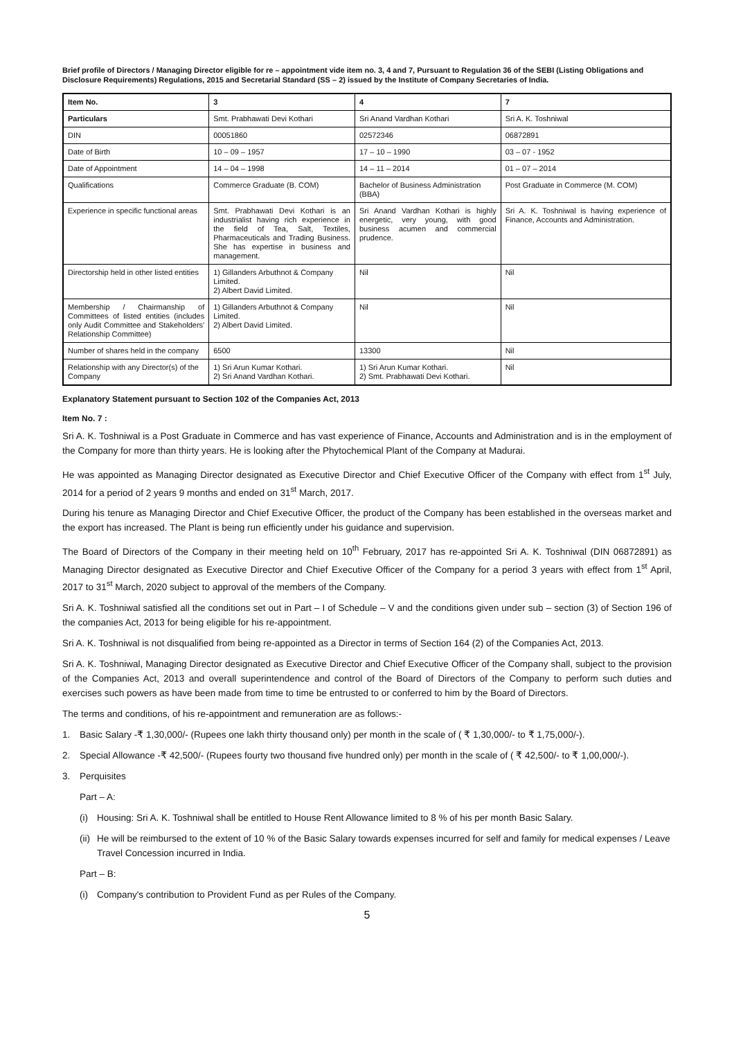Brief profile of Directors / Managing Director eligible for re – appointment vide item no. 3, 4 and 7, Pursuant to Regulation 36 of the SEBI (Listing Obligations and Disclosure Requirements) Regulations, 2015 and Secretarial Standard (SS – 2) issued by the Institute of Company Secretaries of India.
| Item No. | 3 | 4 | 7 |
| --- | --- | --- | --- |
| Particulars | Smt. Prabhawati Devi Kothari | Sri Anand Vardhan Kothari | Sri A. K. Toshniwal |
| DIN | 00051860 | 02572346 | 06872891 |
| Date of Birth | 10 – 09 – 1957 | 17 – 10 – 1990 | 03 – 07 - 1952 |
| Date of Appointment | 14 – 04 – 1998 | 14 – 11 – 2014 | 01 – 07 – 2014 |
| Qualifications | Commerce Graduate (B. COM) | Bachelor of Business Administration (BBA) | Post Graduate in Commerce (M. COM) |
| Experience in specific functional areas | Smt. Prabhawati Devi Kothari is an industrialist having rich experience in the field of Tea, Salt, Textiles, Pharmaceuticals and Trading Business. She has expertise in business and management. | Sri Anand Vardhan Kothari is highly energetic, very young, with good business acumen and commercial prudence. | Sri A. K. Toshniwal is having experience of Finance, Accounts and Administration. |
| Directorship held in other listed entities | 1) Gillanders Arbuthnot & Company Limited. 2) Albert David Limited. | Nil | Nil |
| Membership / Chairmanship of Committees of listed entities (includes only Audit Committee and Stakeholders' Relationship Committee) | 1) Gillanders Arbuthnot & Company Limited. 2) Albert David Limited. | Nil | Nil |
| Number of shares held in the company | 6500 | 13300 | Nil |
| Relationship with any Director(s) of the Company | 1) Sri Arun Kumar Kothari. 2) Sri Anand Vardhan Kothari. | 1) Sri Arun Kumar Kothari. 2) Smt. Prabhawati Devi Kothari. | Nil |
Explanatory Statement pursuant to Section 102 of the Companies Act, 2013
Item No. 7 :
Sri A. K. Toshniwal is a Post Graduate in Commerce and has vast experience of Finance, Accounts and Administration and is in the employment of the Company for more than thirty years. He is looking after the Phytochemical Plant of the Company at Madurai.
He was appointed as Managing Director designated as Executive Director and Chief Executive Officer of the Company with effect from 1<sup>st</sup> July, 2014 for a period of 2 years 9 months and ended on 31<sup>st</sup> March, 2017.
During his tenure as Managing Director and Chief Executive Officer, the product of the Company has been established in the overseas market and the export has increased. The Plant is being run efficiently under his guidance and supervision.
The Board of Directors of the Company in their meeting held on 10<sup>th</sup> February, 2017 has re-appointed Sri A. K. Toshniwal (DIN 06872891) as Managing Director designated as Executive Director and Chief Executive Officer of the Company for a period 3 years with effect from 1<sup>st</sup> April, 2017 to 31<sup>st</sup> March, 2020 subject to approval of the members of the Company.
Sri A. K. Toshniwal satisfied all the conditions set out in Part – I of Schedule – V and the conditions given under sub – section (3) of Section 196 of the companies Act, 2013 for being eligible for his re-appointment.
Sri A. K. Toshniwal is not disqualified from being re-appointed as a Director in terms of Section 164 (2) of the Companies Act, 2013.
Sri A. K. Toshniwal, Managing Director designated as Executive Director and Chief Executive Officer of the Company shall, subject to the provision of the Companies Act, 2013 and overall superintendence and control of the Board of Directors of the Company to perform such duties and exercises such powers as have been made from time to time be entrusted to or conferred to him by the Board of Directors.
The terms and conditions, of his re-appointment and remuneration are as follows:-
1. Basic Salary -₹ 1,30,000/- (Rupees one lakh thirty thousand only) per month in the scale of ( ₹ 1,30,000/- to ₹ 1,75,000/-).
2. Special Allowance -₹ 42,500/- (Rupees fourty two thousand five hundred only) per month in the scale of ( ₹ 42,500/- to ₹ 1,00,000/-).
3. Perquisites
Part – A:
(i) Housing: Sri A. K. Toshniwal shall be entitled to House Rent Allowance limited to 8 % of his per month Basic Salary.
(ii) He will be reimbursed to the extent of 10 % of the Basic Salary towards expenses incurred for self and family for medical expenses / Leave Travel Concession incurred in India.
Part – B:
(i) Company's contribution to Provident Fund as per Rules of the Company.
5